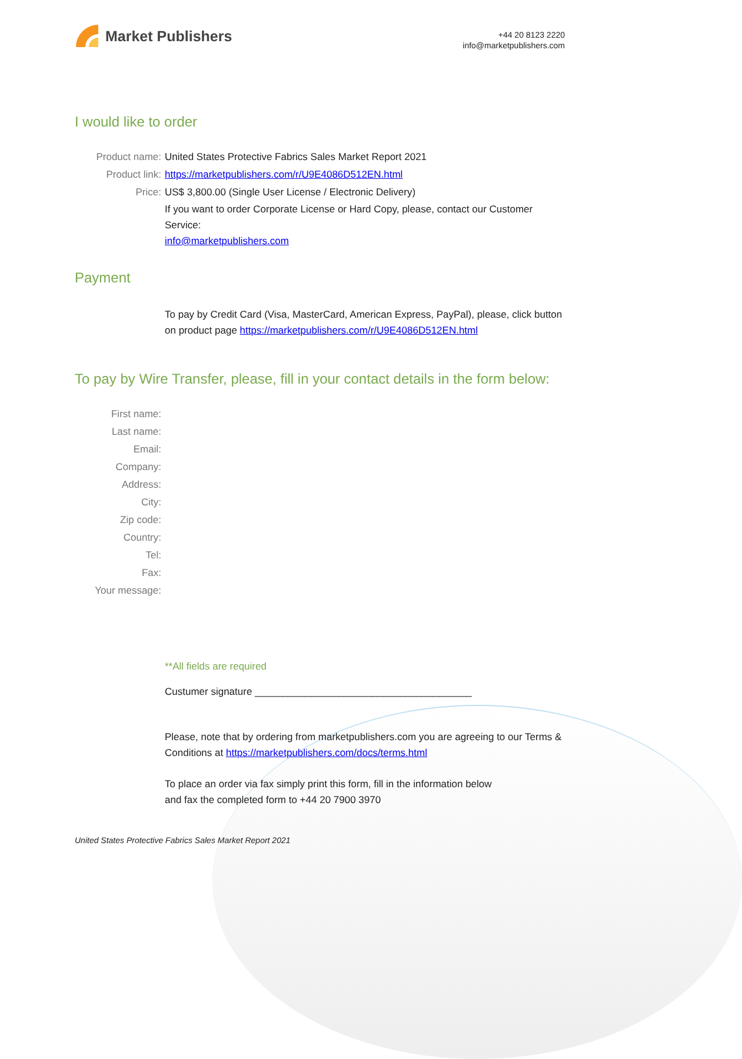Market Publishers
+44 20 8123 2220
info@marketpublishers.com
I would like to order
Product name: United States Protective Fabrics Sales Market Report 2021
Product link: https://marketpublishers.com/r/U9E4086D512EN.html
Price: US$ 3,800.00 (Single User License / Electronic Delivery)
If you want to order Corporate License or Hard Copy, please, contact our Customer Service:
info@marketpublishers.com
Payment
To pay by Credit Card (Visa, MasterCard, American Express, PayPal), please, click button on product page https://marketpublishers.com/r/U9E4086D512EN.html
To pay by Wire Transfer, please, fill in your contact details in the form below:
First name:
Last name:
Email:
Company:
Address:
City:
Zip code:
Country:
Tel:
Fax:
Your message:
**All fields are required
Custumer signature _______________________________________
Please, note that by ordering from marketpublishers.com you are agreeing to our Terms & Conditions at https://marketpublishers.com/docs/terms.html
To place an order via fax simply print this form, fill in the information below
and fax the completed form to +44 20 7900 3970
United States Protective Fabrics Sales Market Report 2021